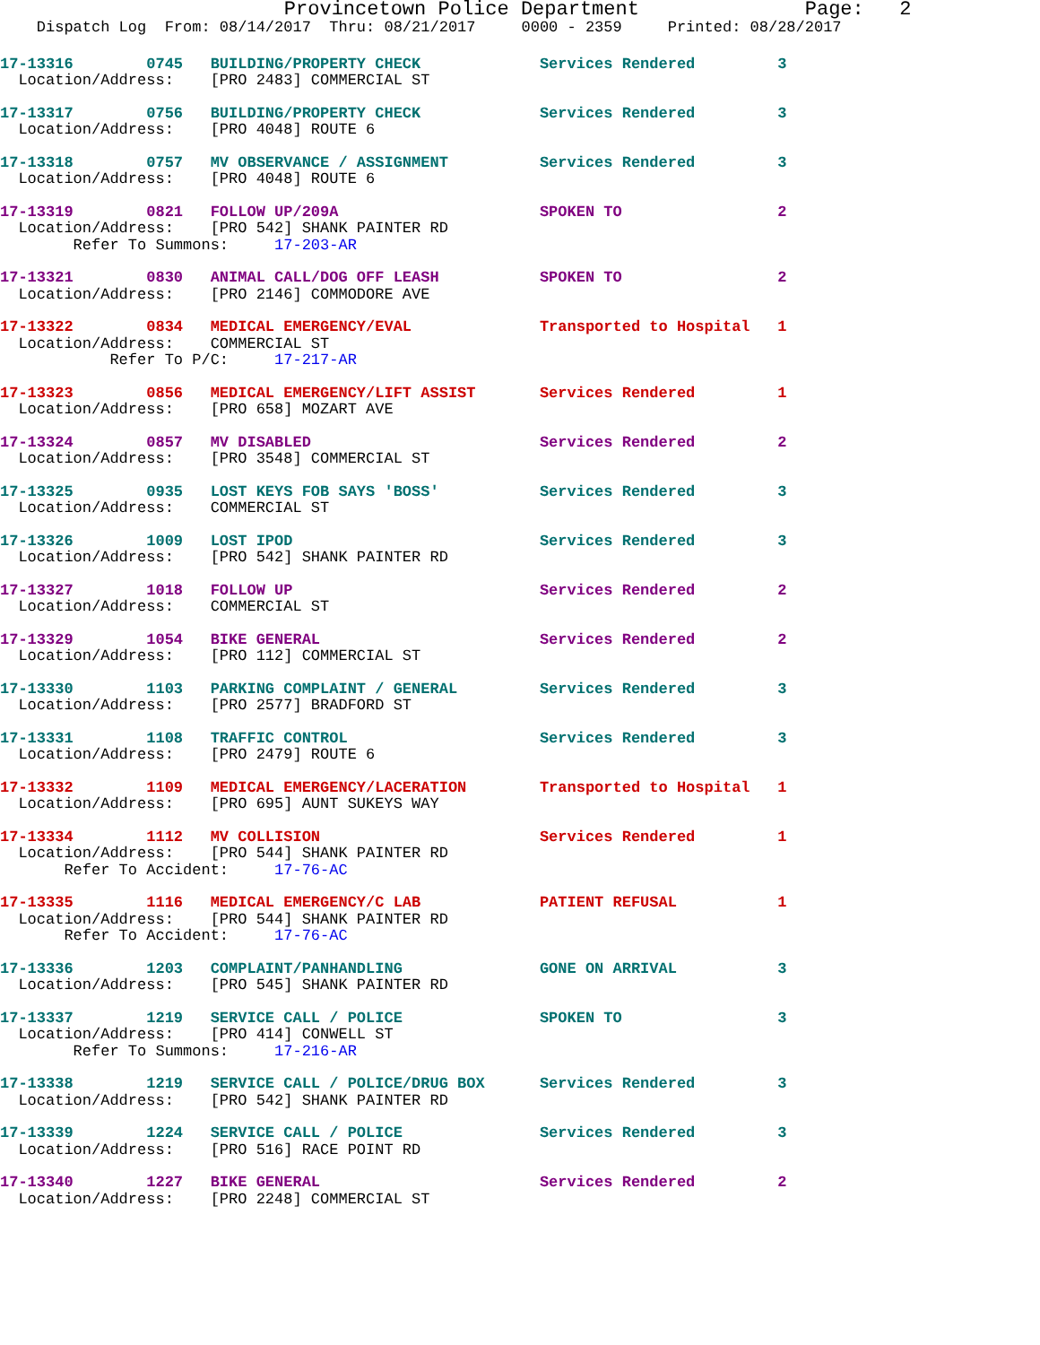Provincetown Police Department              Page:   2
    Dispatch Log  From: 08/14/2017  Thru: 08/21/2017     0000 - 2359     Printed: 08/28/2017
17-13316        0745   BUILDING/PROPERTY CHECK             Services Rendered         3
  Location/Address:    [PRO 2483] COMMERCIAL ST
17-13317        0756   BUILDING/PROPERTY CHECK             Services Rendered         3
  Location/Address:    [PRO 4048] ROUTE 6
17-13318        0757   MV OBSERVANCE / ASSIGNMENT          Services Rendered         3
  Location/Address:    [PRO 4048] ROUTE 6
17-13319        0821   FOLLOW UP/209A                      SPOKEN TO                 2
  Location/Address:    [PRO 542] SHANK PAINTER RD
        Refer To Summons:     17-203-AR
17-13321        0830   ANIMAL CALL/DOG OFF LEASH           SPOKEN TO                 2
  Location/Address:    [PRO 2146] COMMODORE AVE
17-13322        0834   MEDICAL EMERGENCY/EVAL              Transported to Hospital   1
  Location/Address:    COMMERCIAL ST
            Refer To P/C:     17-217-AR
17-13323        0856   MEDICAL EMERGENCY/LIFT ASSIST       Services Rendered         1
  Location/Address:    [PRO 658] MOZART AVE
17-13324        0857   MV DISABLED                         Services Rendered         2
  Location/Address:    [PRO 3548] COMMERCIAL ST
17-13325        0935   LOST KEYS FOB SAYS 'BOSS'           Services Rendered         3
  Location/Address:    COMMERCIAL ST
17-13326        1009   LOST IPOD                           Services Rendered         3
  Location/Address:    [PRO 542] SHANK PAINTER RD
17-13327        1018   FOLLOW UP                           Services Rendered         2
  Location/Address:    COMMERCIAL ST
17-13329        1054   BIKE GENERAL                        Services Rendered         2
  Location/Address:    [PRO 112] COMMERCIAL ST
17-13330        1103   PARKING COMPLAINT / GENERAL         Services Rendered         3
  Location/Address:    [PRO 2577] BRADFORD ST
17-13331        1108   TRAFFIC CONTROL                     Services Rendered         3
  Location/Address:    [PRO 2479] ROUTE 6
17-13332        1109   MEDICAL EMERGENCY/LACERATION        Transported to Hospital   1
  Location/Address:    [PRO 695] AUNT SUKEYS WAY
17-13334        1112   MV COLLISION                        Services Rendered         1
  Location/Address:    [PRO 544] SHANK PAINTER RD
       Refer To Accident:     17-76-AC
17-13335        1116   MEDICAL EMERGENCY/C LAB             PATIENT REFUSAL           1
  Location/Address:    [PRO 544] SHANK PAINTER RD
       Refer To Accident:     17-76-AC
17-13336        1203   COMPLAINT/PANHANDLING               GONE ON ARRIVAL           3
  Location/Address:    [PRO 545] SHANK PAINTER RD
17-13337        1219   SERVICE CALL / POLICE               SPOKEN TO                 3
  Location/Address:    [PRO 414] CONWELL ST
        Refer To Summons:     17-216-AR
17-13338        1219   SERVICE CALL / POLICE/DRUG BOX      Services Rendered         3
  Location/Address:    [PRO 542] SHANK PAINTER RD
17-13339        1224   SERVICE CALL / POLICE               Services Rendered         3
  Location/Address:    [PRO 516] RACE POINT RD
17-13340        1227   BIKE GENERAL                        Services Rendered         2
  Location/Address:    [PRO 2248] COMMERCIAL ST